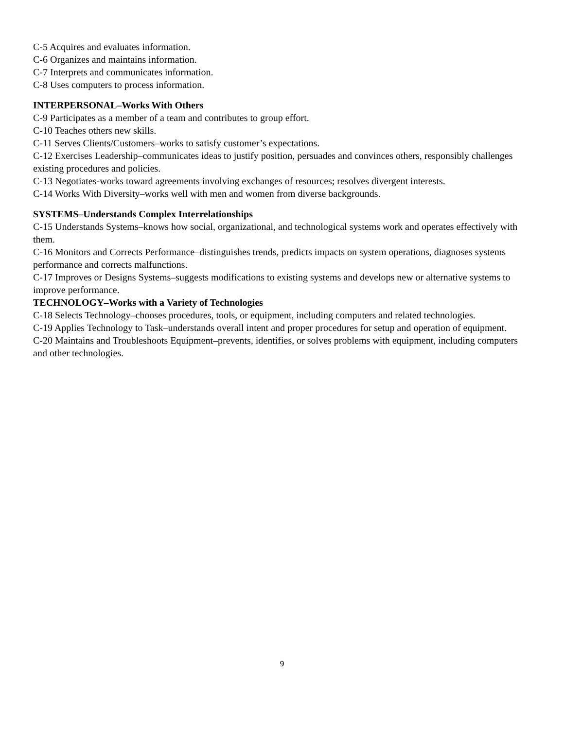C-5 Acquires and evaluates information.
C-6 Organizes and maintains information.
C-7 Interprets and communicates information.
C-8 Uses computers to process information.
INTERPERSONAL–Works With Others
C-9 Participates as a member of a team and contributes to group effort.
C-10 Teaches others new skills.
C-11 Serves Clients/Customers–works to satisfy customer’s expectations.
C-12 Exercises Leadership–communicates ideas to justify position, persuades and convinces others, responsibly challenges existing procedures and policies.
C-13 Negotiates-works toward agreements involving exchanges of resources; resolves divergent interests.
C-14 Works With Diversity–works well with men and women from diverse backgrounds.
SYSTEMS–Understands Complex Interrelationships
C-15 Understands Systems–knows how social, organizational, and technological systems work and operates effectively with them.
C-16 Monitors and Corrects Performance–distinguishes trends, predicts impacts on system operations, diagnoses systems performance and corrects malfunctions.
C-17 Improves or Designs Systems–suggests modifications to existing systems and develops new or alternative systems to improve performance.
TECHNOLOGY–Works with a Variety of Technologies
C-18 Selects Technology–chooses procedures, tools, or equipment, including computers and related technologies.
C-19 Applies Technology to Task–understands overall intent and proper procedures for setup and operation of equipment.
C-20 Maintains and Troubleshoots Equipment–prevents, identifies, or solves problems with equipment, including computers and other technologies.
9